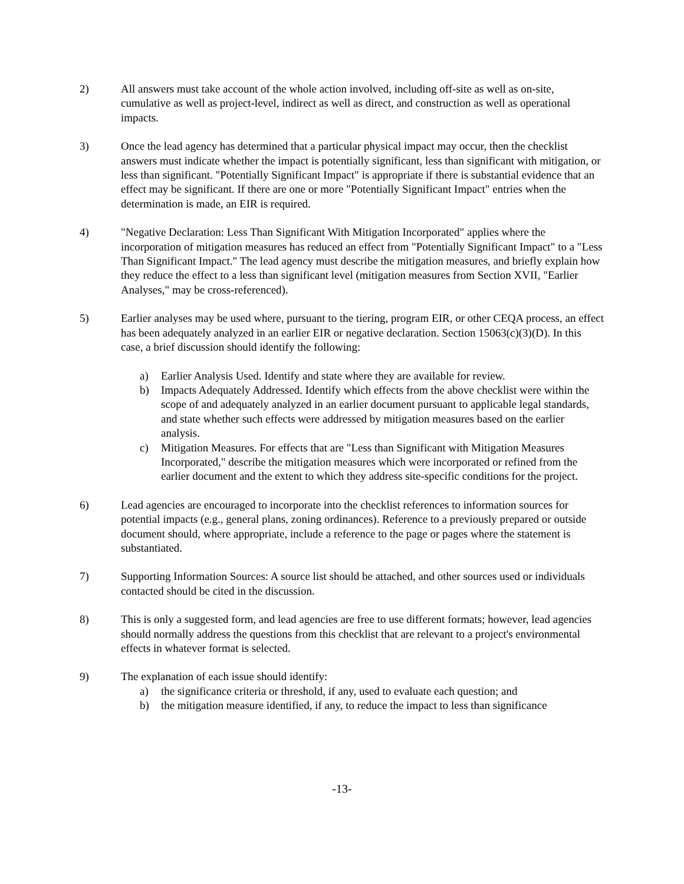2) All answers must take account of the whole action involved, including off-site as well as on-site, cumulative as well as project-level, indirect as well as direct, and construction as well as operational impacts.
3) Once the lead agency has determined that a particular physical impact may occur, then the checklist answers must indicate whether the impact is potentially significant, less than significant with mitigation, or less than significant. "Potentially Significant Impact" is appropriate if there is substantial evidence that an effect may be significant. If there are one or more "Potentially Significant Impact" entries when the determination is made, an EIR is required.
4) "Negative Declaration: Less Than Significant With Mitigation Incorporated" applies where the incorporation of mitigation measures has reduced an effect from "Potentially Significant Impact" to a "Less Than Significant Impact." The lead agency must describe the mitigation measures, and briefly explain how they reduce the effect to a less than significant level (mitigation measures from Section XVII, "Earlier Analyses," may be cross-referenced).
5) Earlier analyses may be used where, pursuant to the tiering, program EIR, or other CEQA process, an effect has been adequately analyzed in an earlier EIR or negative declaration. Section 15063(c)(3)(D). In this case, a brief discussion should identify the following:
a) Earlier Analysis Used. Identify and state where they are available for review.
b) Impacts Adequately Addressed. Identify which effects from the above checklist were within the scope of and adequately analyzed in an earlier document pursuant to applicable legal standards, and state whether such effects were addressed by mitigation measures based on the earlier analysis.
c) Mitigation Measures. For effects that are "Less than Significant with Mitigation Measures Incorporated," describe the mitigation measures which were incorporated or refined from the earlier document and the extent to which they address site-specific conditions for the project.
6) Lead agencies are encouraged to incorporate into the checklist references to information sources for potential impacts (e.g., general plans, zoning ordinances). Reference to a previously prepared or outside document should, where appropriate, include a reference to the page or pages where the statement is substantiated.
7) Supporting Information Sources: A source list should be attached, and other sources used or individuals contacted should be cited in the discussion.
8) This is only a suggested form, and lead agencies are free to use different formats; however, lead agencies should normally address the questions from this checklist that are relevant to a project's environmental effects in whatever format is selected.
9) The explanation of each issue should identify:
a) the significance criteria or threshold, if any, used to evaluate each question; and
b) the mitigation measure identified, if any, to reduce the impact to less than significance
-13-